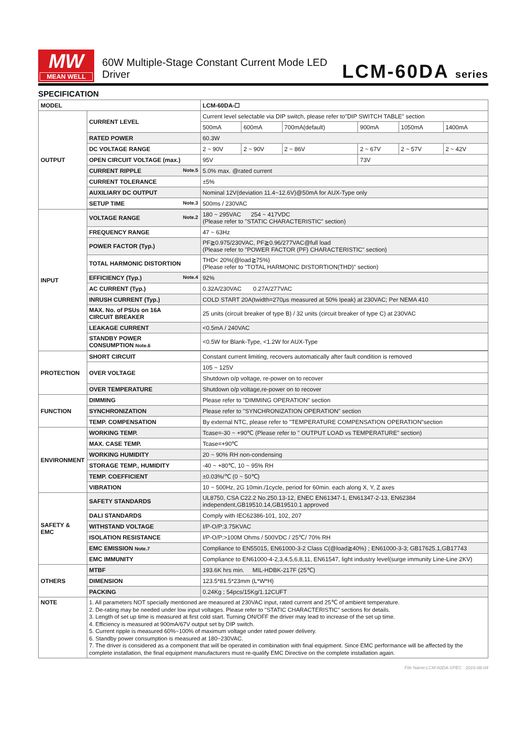MW
MEAN WELL
60W Multiple-Stage Constant Current Mode LED Driver
LCM-60DA series
SPECIFICATION
| MODEL | | LCM-60DA-☐ | | | | | |
| OUTPUT | CURRENT LEVEL | Current level selectable via DIP switch, please refer to"DIP SWITCH TABLE" section | | | | | |
| | | 500mA | 600mA | 700mA(default) | 900mA | 1050mA | 1400mA |
| | RATED POWER | 60.3W | | | | | |
| | DC VOLTAGE RANGE | 2 ~ 90V | 2 ~ 90V | 2 ~ 86V | 2 ~ 67V | 2 ~ 57V | 2 ~ 42V |
| | OPEN CIRCUIT VOLTAGE (max.) | 95V | | | 73V | | |
| | CURRENT RIPPLE Note.5 | 5.0% max. @rated current | | | | | |
| | CURRENT TOLERANCE | ±5% | | | | | |
| | AUXILIARY DC OUTPUT | Nominal 12V(deviation 11.4~12.6V)@50mA for AUX-Type only | | | | | |
| | SETUP TIME Note.3 | 500ms / 230VAC | | | | | |
| INPUT | VOLTAGE RANGE Note.2 | 180 ~ 295VAC 254 ~ 417VDC (Please refer to "STATIC CHARACTERISTIC" section) | | | | | |
| | FREQUENCY RANGE | 47 ~ 63Hz | | | | | |
| | POWER FACTOR (Typ.) | PF≧0.975/230VAC, PF≧0.96/277VAC@full load (Please refer to "POWER FACTOR (PF) CHARACTERISTIC" section) | | | | | |
| | TOTAL HARMONIC DISTORTION | THD< 20%(@load≧75%) (Please refer to "TOTAL HARMONIC DISTORTION(THD)" section) | | | | | |
| | EFFICIENCY (Typ.) Note.4 | 92% | | | | | |
| | AC CURRENT (Typ.) | 0.32A/230VAC 0.27A/277VAC | | | | | |
| | INRUSH CURRENT (Typ.) | COLD START 20A(twidth=270μs measured at 50% Ipeak) at 230VAC; Per NEMA 410 | | | | | |
| | MAX. No. of PSUs on 16A CIRCUIT BREAKER | 25 units (circuit breaker of type B) / 32 units (circuit breaker of type C) at 230VAC | | | | | |
| | LEAKAGE CURRENT | <0.5mA / 240VAC | | | | | |
| | STANDBY POWER CONSUMPTION Note.6 | <0.5W for Blank-Type, <1.2W for AUX-Type | | | | | |
| PROTECTION | SHORT CIRCUIT | Constant current limiting, recovers automatically after fault condition is removed | | | | | |
| | OVER VOLTAGE | 105 ~ 125V | | | | | |
| | | Shutdown o/p voltage, re-power on to recover | | | | | |
| | OVER TEMPERATURE | Shutdown o/p voltage,re-power on to recover | | | | | |
| FUNCTION | DIMMING | Please refer to "DIMMING OPERATION" section | | | | | |
| | SYNCHRONIZATION | Please refer to "SYNCHRONIZATION OPERATION" section | | | | | |
| | TEMP. COMPENSATION | By external NTC, please refer to "TEMPERATURE COMPENSATION OPERATION"section | | | | | |
| ENVIRONMENT | WORKING TEMP. | Tcase=-30 ~ +90℃ (Please refer to " OUTPUT LOAD vs TEMPERATURE" section) | | | | | |
| | MAX. CASE TEMP. | Tcase=+90℃ | | | | | |
| | WORKING HUMIDITY | 20 ~ 90% RH non-condensing | | | | | |
| | STORAGE TEMP., HUMIDITY | -40 ~ +80℃, 10 ~ 95% RH | | | | | |
| | TEMP. COEFFICIENT | ±0.03%/℃ (0 ~ 50℃) | | | | | |
| | VIBRATION | 10 ~ 500Hz, 2G 10min./1cycle, period for 60min. each along X, Y, Z axes | | | | | |
| SAFETY & EMC | SAFETY STANDARDS | UL8750, CSA C22.2 No.250.13-12, ENEC EN61347-1, EN61347-2-13, EN62384 independent,GB19510.14,GB19510.1 approved | | | | | |
| | DALI STANDARDS | Comply with IEC62386-101, 102, 207 | | | | | |
| | WITHSTAND VOLTAGE | I/P-O/P:3.75KVAC | | | | | |
| | ISOLATION RESISTANCE | I/P-O/P:>100M Ohms / 500VDC / 25℃/ 70% RH | | | | | |
| | EMC EMISSION Note.7 | Compliance to EN55015, EN61000-3-2 Class C(@load≧40%) ; EN61000-3-3; GB17625.1,GB17743 | | | | | |
| | EMC IMMUNITY | Compliance to EN61000-4-2,3,4,5,6,8,11, EN61547, light industry level(surge immunity Line-Line 2KV) | | | | | |
| OTHERS | MTBF | 193.6K hrs min. MIL-HDBK-217F (25℃) | | | | | |
| | DIMENSION | 123.5*81.5*23mm (L*W*H) | | | | | |
| | PACKING | 0.24Kg ; 54pcs/15Kg/1.12CUFT | | | | | |
| NOTE | 1. All parameters NOT specially mentioned are measured at 230VAC input, rated current and 25℃ of ambient temperature. 2. De-rating may be needed under low input voltages. Please refer to "STATIC CHARACTERISTIC" sections for details. 3. Length of set up time is measured at first cold start. Turning ON/OFF the driver may lead to increase of the set up time. 4. Efficiency is measured at 900mA/67V output set by DIP switch. 5. Current ripple is measured 60%~100% of maximum voltage under rated power delivery. 6. Standby power consumption is measured at 180~230VAC. 7. The driver is considered as a component that will be operated in combination with final equipment. Since EMC performance will be affected by the complete installation, the final equipment manufacturers must re-qualify EMC Directive on the complete installation again. | | | | | | |
File Name:LCM-60DA-SPEC 2016-08-04